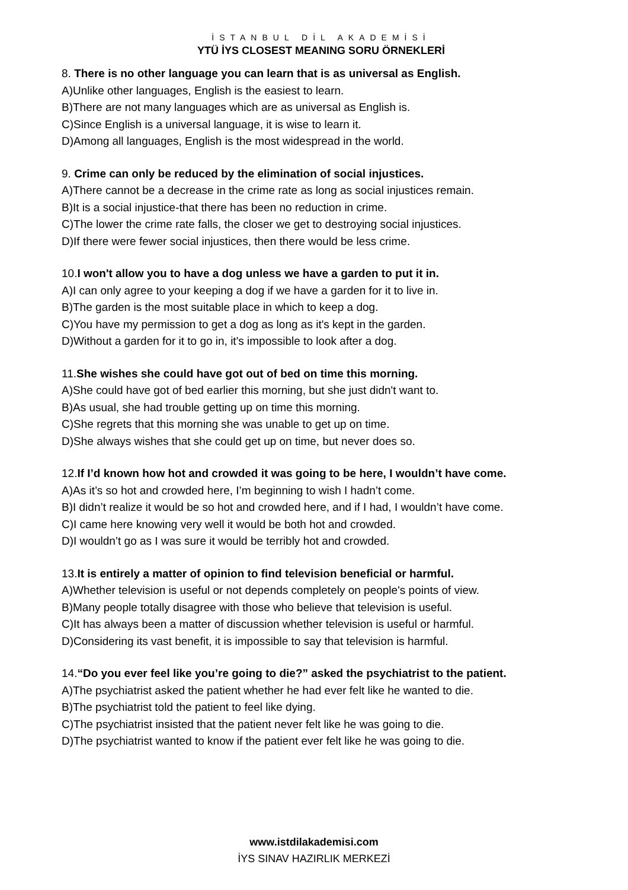İSTANBUL DİL AKADEMİSİ
YTÜ İYS CLOSEST MEANING SORU ÖRNEKLERİ
8. There is no other language you can learn that is as universal as English.
A) Unlike other languages, English is the easiest to learn.
B) There are not many languages which are as universal as English is.
C) Since English is a universal language, it is wise to learn it.
D) Among all languages, English is the most widespread in the world.
9. Crime can only be reduced by the elimination of social injustices.
A) There cannot be a decrease in the crime rate as long as social injustices remain.
B) It is a social injustice-that there has been no reduction in crime.
C) The lower the crime rate falls, the closer we get to destroying social injustices.
D) If there were fewer social injustices, then there would be less crime.
10.I won't allow you to have a dog unless we have a garden to put it in.
A) I can only agree to your keeping a dog if we have a garden for it to live in.
B) The garden is the most suitable place in which to keep a dog.
C) You have my permission to get a dog as long as it's kept in the garden.
D) Without a garden for it to go in, it's impossible to look after a dog.
11.She wishes she could have got out of bed on time this morning.
A) She could have got of bed earlier this morning, but she just didn't want to.
B) As usual, she had trouble getting up on time this morning.
C) She regrets that this morning she was unable to get up on time.
D) She always wishes that she could get up on time, but never does so.
12.If I’d known how hot and crowded it was going to be here, I wouldn’t have come.
A) As it’s so hot and crowded here, I’m beginning to wish I hadn’t come.
B) I didn’t realize it would be so hot and crowded here, and if I had, I wouldn’t have come.
C) I came here knowing very well it would be both hot and crowded.
D) I wouldn’t go as I was sure it would be terribly hot and crowded.
13.It is entirely a matter of opinion to find television beneficial or harmful.
A) Whether television is useful or not depends completely on people's points of view.
B) Many people totally disagree with those who believe that television is useful.
C) It has always been a matter of discussion whether television is useful or harmful.
D) Considering its vast benefit, it is impossible to say that television is harmful.
14.“Do you ever feel like you’re going to die?” asked the psychiatrist to the patient.
A) The psychiatrist asked the patient whether he had ever felt like he wanted to die.
B) The psychiatrist told the patient to feel like dying.
C) The psychiatrist insisted that the patient never felt like he was going to die.
D) The psychiatrist wanted to know if the patient ever felt like he was going to die.
www.istdilakademisi.com
İYS SINAV HAZIRLIK MERKEZİ